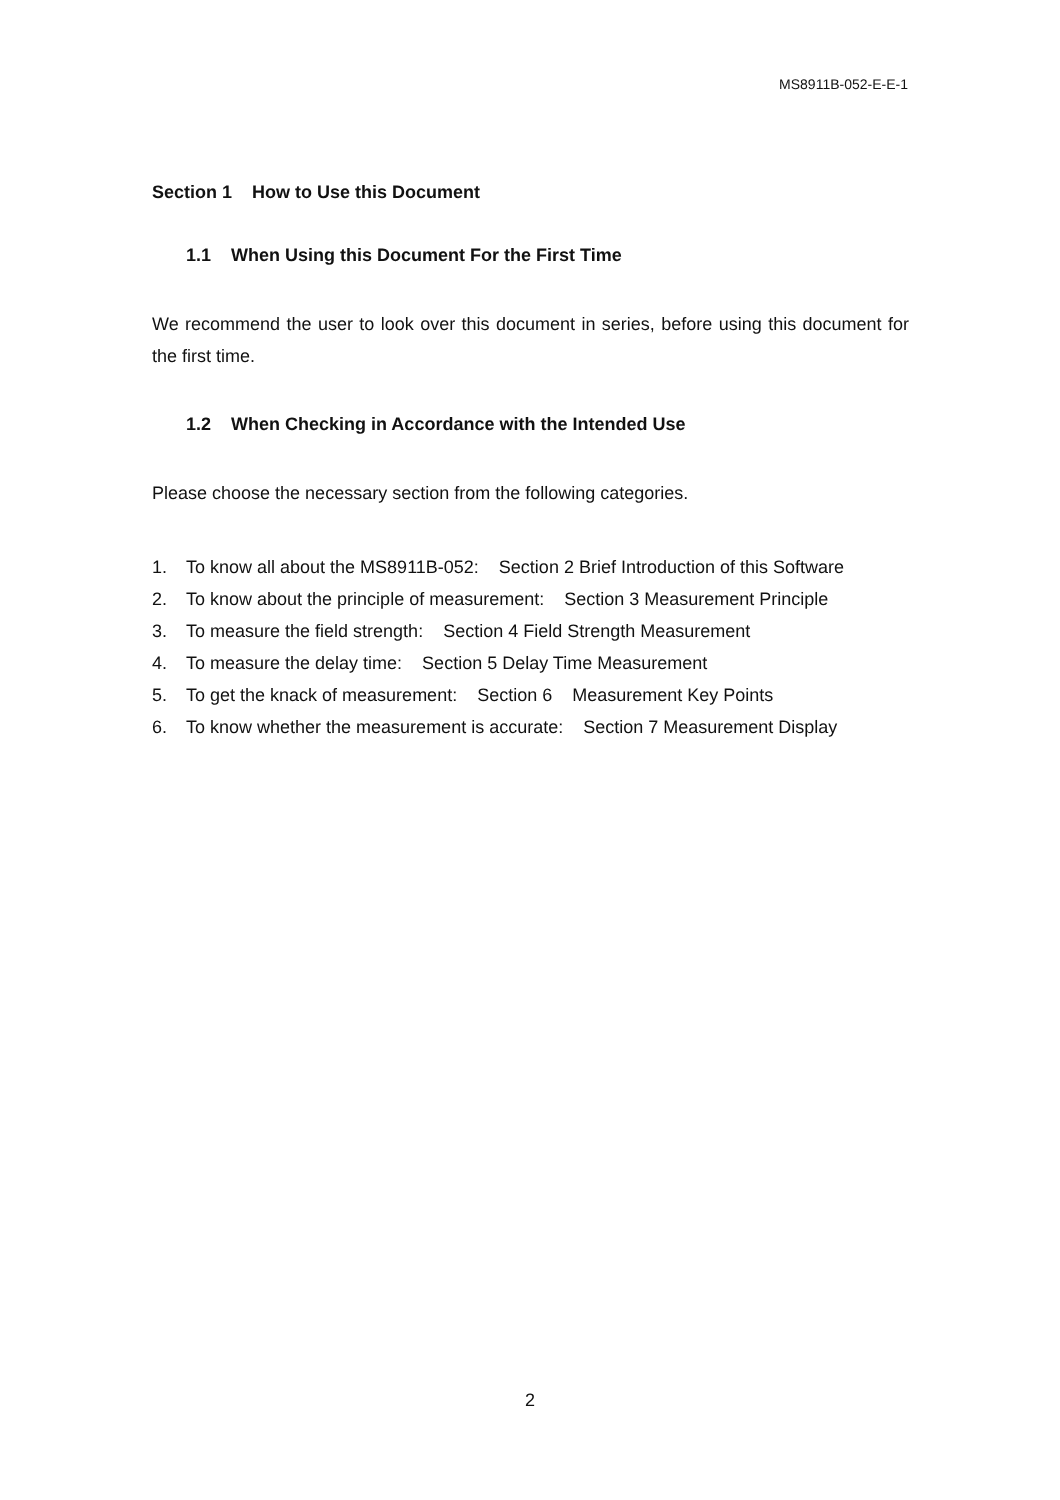MS8911B-052-E-E-1
Section 1 How to Use this Document
1.1 When Using this Document For the First Time
We recommend the user to look over this document in series, before using this document for the first time.
1.2 When Checking in Accordance with the Intended Use
Please choose the necessary section from the following categories.
1. To know all about the MS8911B-052: Section 2 Brief Introduction of this Software
2. To know about the principle of measurement: Section 3 Measurement Principle
3. To measure the field strength: Section 4 Field Strength Measurement
4. To measure the delay time: Section 5 Delay Time Measurement
5. To get the knack of measurement: Section 6 Measurement Key Points
6. To know whether the measurement is accurate: Section 7 Measurement Display
2